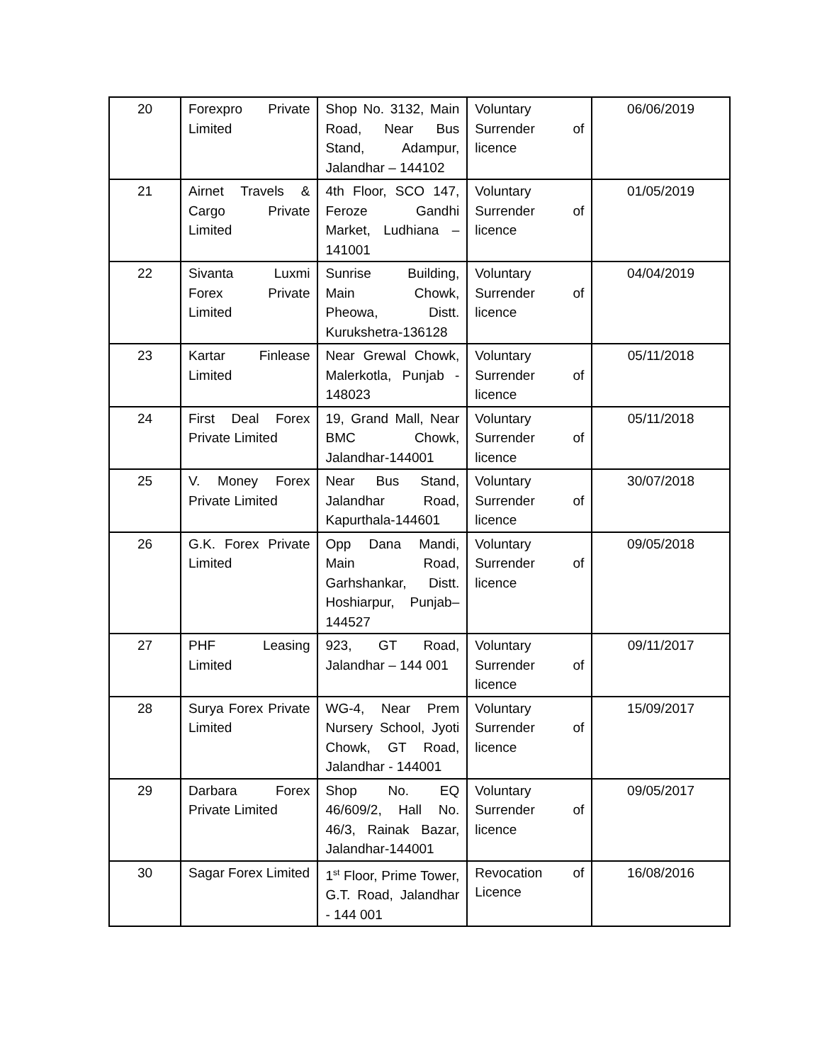| 20 | Forexpro Private Limited | Shop No. 3132, Main Road, Near Bus Stand, Adampur, Jalandhar – 144102 | Voluntary Surrender of licence | 06/06/2019 |
| 21 | Airnet Travels & Cargo Private Limited | 4th Floor, SCO 147, Feroze Gandhi Market, Ludhiana – 141001 | Voluntary Surrender of licence | 01/05/2019 |
| 22 | Sivanta Luxmi Forex Private Limited | Sunrise Building, Main Chowk, Pheowa, Distt. Kurukshetra-136128 | Voluntary Surrender of licence | 04/04/2019 |
| 23 | Kartar Finlease Limited | Near Grewal Chowk, Malerkotla, Punjab - 148023 | Voluntary Surrender of licence | 05/11/2018 |
| 24 | First Deal Forex Private Limited | 19, Grand Mall, Near BMC Chowk, Jalandhar-144001 | Voluntary Surrender of licence | 05/11/2018 |
| 25 | V. Money Forex Private Limited | Near Bus Stand, Jalandhar Road, Kapurthala-144601 | Voluntary Surrender of licence | 30/07/2018 |
| 26 | G.K. Forex Private Limited | Opp Dana Mandi, Main Road, Garhshankar, Distt. Hoshiarpur, Punjab–144527 | Voluntary Surrender of licence | 09/05/2018 |
| 27 | PHF Leasing Limited | 923, GT Road, Jalandhar – 144 001 | Voluntary Surrender of licence | 09/11/2017 |
| 28 | Surya Forex Private Limited | WG-4, Near Prem Nursery School, Jyoti Chowk, GT Road, Jalandhar - 144001 | Voluntary Surrender of licence | 15/09/2017 |
| 29 | Darbara Forex Private Limited | Shop No. EQ 46/609/2, Hall No. 46/3, Rainak Bazar, Jalandhar-144001 | Voluntary Surrender of licence | 09/05/2017 |
| 30 | Sagar Forex Limited | 1<sup>st</sup> Floor, Prime Tower, G.T. Road, Jalandhar - 144 001 | Revocation of Licence | 16/08/2016 |